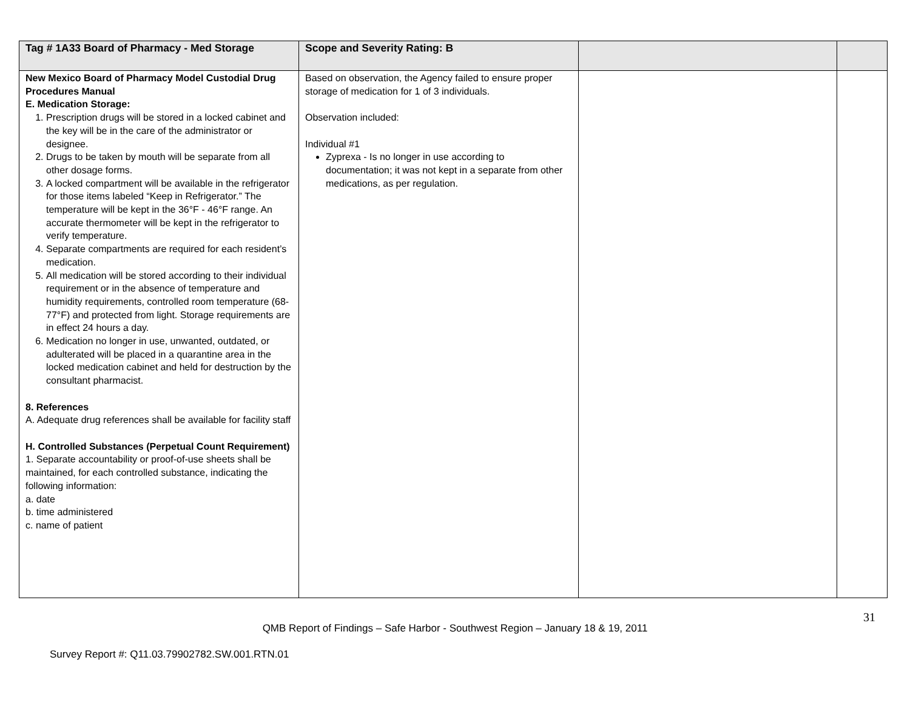| Tag # 1A33 Board of Pharmacy - Med Storage | Scope and Severity Rating: B | | |
| --- | --- | --- | --- |
| New Mexico Board of Pharmacy Model Custodial Drug Procedures Manual E. Medication Storage: 1. Prescription drugs will be stored in a locked cabinet and the key will be in the care of the administrator or designee. 2. Drugs to be taken by mouth will be separate from all other dosage forms. 3. A locked compartment will be available in the refrigerator for those items labeled “Keep in Refrigerator.” The temperature will be kept in the 36°F - 46°F range. An accurate thermometer will be kept in the refrigerator to verify temperature. 4. Separate compartments are required for each resident’s medication. 5. All medication will be stored according to their individual requirement or in the absence of temperature and humidity requirements, controlled room temperature (68-77°F) and protected from light. Storage requirements are in effect 24 hours a day. 6. Medication no longer in use, unwanted, outdated, or adulterated will be placed in a quarantine area in the locked medication cabinet and held for destruction by the consultant pharmacist. 8. References A. Adequate drug references shall be available for facility staff H. Controlled Substances (Perpetual Count Requirement) 1. Separate accountability or proof-of-use sheets shall be maintained, for each controlled substance, indicating the following information: a. date b. time administered c. name of patient | Based on observation, the Agency failed to ensure proper storage of medication for 1 of 3 individuals. Observation included: Individual #1 Zyprexa - Is no longer in use according to documentation; it was not kept in a separate from other medications, as per regulation. | | |
31
QMB Report of Findings – Safe Harbor - Southwest Region – January 18 & 19, 2011
Survey Report #: Q11.03.79902782.SW.001.RTN.01